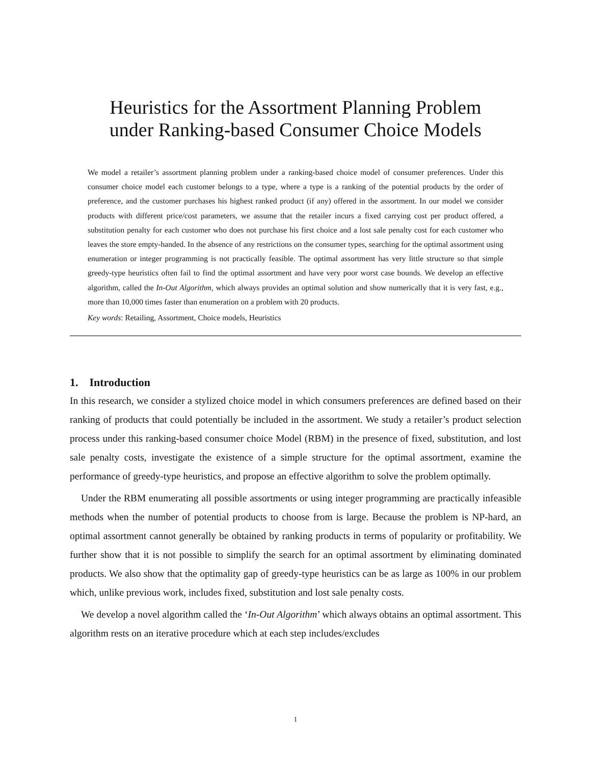Heuristics for the Assortment Planning Problem
under Ranking-based Consumer Choice Models
We model a retailer’s assortment planning problem under a ranking-based choice model of consumer preferences. Under this consumer choice model each customer belongs to a type, where a type is a ranking of the potential products by the order of preference, and the customer purchases his highest ranked product (if any) offered in the assortment. In our model we consider products with different price/cost parameters, we assume that the retailer incurs a fixed carrying cost per product offered, a substitution penalty for each customer who does not purchase his first choice and a lost sale penalty cost for each customer who leaves the store empty-handed. In the absence of any restrictions on the consumer types, searching for the optimal assortment using enumeration or integer programming is not practically feasible. The optimal assortment has very little structure so that simple greedy-type heuristics often fail to find the optimal assortment and have very poor worst case bounds. We develop an effective algorithm, called the In-Out Algorithm, which always provides an optimal solution and show numerically that it is very fast, e.g., more than 10,000 times faster than enumeration on a problem with 20 products.
Key words: Retailing, Assortment, Choice models, Heuristics
1. Introduction
In this research, we consider a stylized choice model in which consumers preferences are defined based on their ranking of products that could potentially be included in the assortment. We study a retailer’s product selection process under this ranking-based consumer choice Model (RBM) in the presence of fixed, substitution, and lost sale penalty costs, investigate the existence of a simple structure for the optimal assortment, examine the performance of greedy-type heuristics, and propose an effective algorithm to solve the problem optimally.
Under the RBM enumerating all possible assortments or using integer programming are practically infeasible methods when the number of potential products to choose from is large. Because the problem is NP-hard, an optimal assortment cannot generally be obtained by ranking products in terms of popularity or profitability. We further show that it is not possible to simplify the search for an optimal assortment by eliminating dominated products. We also show that the optimality gap of greedy-type heuristics can be as large as 100% in our problem which, unlike previous work, includes fixed, substitution and lost sale penalty costs.
We develop a novel algorithm called the ‘In-Out Algorithm’ which always obtains an optimal assortment. This algorithm rests on an iterative procedure which at each step includes/excludes
1